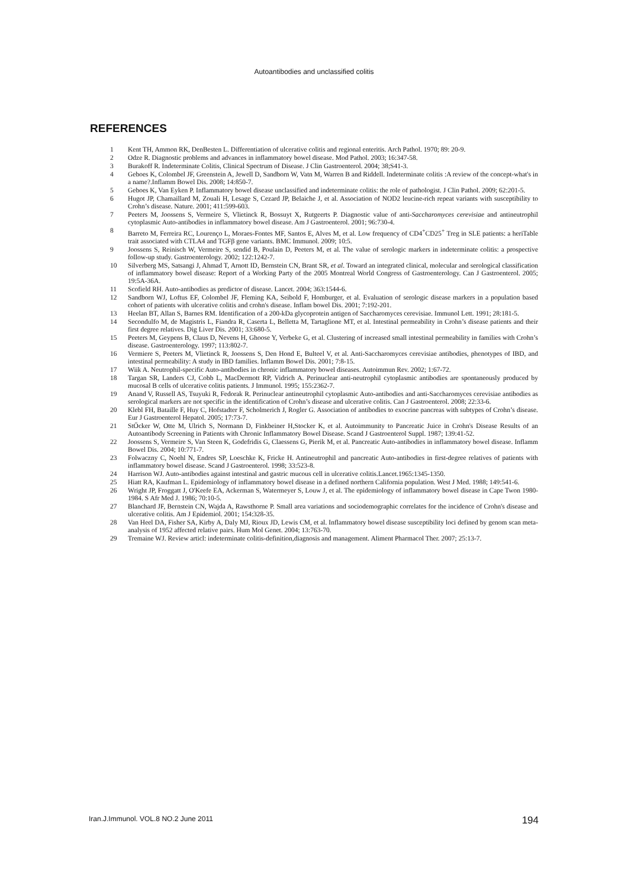Autoantibodies and unclassified colitis
REFERENCES
1 Kent TH, Ammon RK, DenBesten L. Differentiation of ulcerative colitis and regional enteritis. Arch Pathol. 1970; 89: 20-9.
2 Odze R. Diagnostic problems and advances in inflammatory bowel disease. Mod Pathol. 2003; 16:347-58.
3 Burakoff R. Indeterminate Colitis, Clinical Spectrum of Disease. J Clin Gastroenterol. 2004; 38;S41-3.
4 Geboes K, Colombel JF, Greenstein A, Jewell D, Sandborn W, Vatn M, Warren B and Riddell. Indeterminate colitis :A review of the concept-what's in a name?.Inflamm Bowel Dis. 2008; 14:850-7.
5 Geboes K, Van Eyken P. Inflammatory bowel disease unclassified and indeterminate colitis: the role of pathologist. J Clin Pathol. 2009; 62:201-5.
6 Hugot JP, Chamaillard M, Zouali H, Lesage S, Cezard JP, Belaiche J, et al. Association of NOD2 leucine-rich repeat variants with susceptibility to Crohn’s disease. Nature. 2001; 411:599-603.
7 Peeters M, Joossens S, Vermeire S, Vlietinck R, Bossuyt X, Rutgeerts P. Diagnostic value of anti-Saccharomyces cerevisiae and antineutrophil cytoplasmic Auto-antibodies in inflammatory bowel disease. Am J Gastroenterol. 2001; 96:730-4.
8 Barreto M, Ferreira RC, Lourenço L, Moraes-Fontes MF, Santos E, Alves M, et al. Low frequency of CD4<sup>+</sup>CD25<sup>+</sup> Treg in SLE patients: a heriTable trait associated with CTLA4 and TGFβ gene variants. BMC Immunol. 2009; 10:5.
9 Joossens S, Reinisch W, Vermeire S, sendid B, Poulain D, Peeters M, et al. The value of serologic markers in indeterminate colitis: a prospective follow-up study. Gastroenterology. 2002; 122:1242-7.
10 Silverberg MS, Satsangi J, Ahmad T, Arnott ID, Bernstein CN, Brant SR, et al. Toward an integrated clinical, molecular and serological classification of inflammatory bowel disease: Report of a Working Party of the 2005 Montreal World Congress of Gastroenterology. Can J Gastroenterol. 2005; 19:5A-36A.
11 Scofield RH. Auto-antibodies as predictor of disease. Lancet. 2004; 363:1544-6.
12 Sandborn WJ, Loftus EF, Colombel JF, Fleming KA, Seibold F, Homburger, et al. Evaluation of serologic disease markers in a population based cohort of patients with ulcerative colitis and crohn's disease. Inflam bowel Dis. 2001; 7:192-201.
13 Heelan BT, Allan S, Barnes RM. Identification of a 200-kDa glycoprotein antigen of Saccharomyces cerevisiae. Immunol Lett. 1991; 28:181-5.
14 Secondulfo M, de Magistris L, Fiandra R, Caserta L, Belletta M, Tartaglione MT, et al. Intestinal permeability in Crohn’s disease patients and their first degree relatives. Dig Liver Dis. 2001; 33:680-5.
15 Peeters M, Geypens B, Claus D, Nevens H, Ghoose Y, Verbeke G, et al. Clustering of increased small intestinal permeability in families with Crohn’s disease. Gastroenterology. 1997; 113:802-7.
16 Vermiere S, Peeters M, Vlietinck R, Joossens S, Den Hond E, Bulteel V, et al. Anti-Saccharomyces cerevisiae antibodies, phenotypes of IBD, and intestinal permeability: A study in IBD families. Inflamm Bowel Dis. 2001; 7:8-15.
17 Wiik A. Neutrophil-specific Auto-antibodies in chronic inflammatory bowel diseases. Autoimmun Rev. 2002; 1:67-72.
18 Targan SR, Landers CJ, Cobb L, MacDermott RP, Vidrich A. Perinuclear anti-neutrophil cytoplasmic antibodies are spontaneously produced by mucosal B cells of ulcerative colitis patients. J Immunol. 1995; 155:2362-7.
19 Anand V, Russell AS, Tsuyuki R, Fedorak R. Perinuclear antineutrophil cytoplasmic Auto-antibodies and anti-Saccharomyces cerevisiae antibodies as serological markers are not specific in the identification of Crohn’s disease and ulcerative colitis. Can J Gastroenterol. 2008; 22:33-6.
20 Klebl FH, Bataille F, Huy C, Hofstadter F, Scholmerich J, Rogler G. Association of antibodies to exocrine pancreas with subtypes of Crohn’s disease. Eur J Gastroenterol Hepatol. 2005; 17:73-7.
21 StŐcker W, Otte M, Ulrich S, Normann D, Finkbeiner H,Stocker K, et al. Autoimmunity to Pancreatic Juice in Crohn's Disease Results of an Autoantibody Screening in Patients with Chronic Inflammatory Bowel Disease. Scand J Gastroenterol Suppl. 1987; 139:41-52.
22 Joossens S, Vermeire S, Van Steen K, Godefridis G, Claessens G, Pierik M, et al. Pancreatic Auto-antibodies in inflammatory bowel disease. Inflamm Bowel Dis. 2004; 10:771-7.
23 Folwaczny C, Noehl N, Endres SP, Loeschke K, Fricke H. Antineutrophil and pancreatic Auto-antibodies in first-degree relatives of patients with inflammatory bowel disease. Scand J Gastroenterol. 1998; 33:523-8.
24 Harrison WJ. Auto-antibodies against intestinal and gastric mucous cell in ulcerative colitis.Lancet.1965:1345-1350.
25 Hiatt RA, Kaufman L. Epidemiology of inflammatory bowel disease in a defined northern California population. West J Med. 1988; 149:541-6.
26 Wright JP, Froggatt J, O'Keefe EA, Ackerman S, Watermeyer S, Louw J, et al. The epidemiology of inflammatory bowel disease in Cape Twon 1980-1984. S Afr Med J. 1986; 70:10-5.
27 Blanchard JF, Bernstein CN, Wajda A, Rawsthorne P. Small area variations and sociodemographic correlates for the incidence of Crohn's disease and ulcerative colitis. Am J Epidemiol. 2001; 154:328-35.
28 Van Heel DA, Fisher SA, Kirby A, Daly MJ, Rioux JD, Lewis CM, et al. Inflammatory bowel disease susceptibility loci defined by genom scan meta-analysis of 1952 affected relative pairs. Hum Mol Genet. 2004; 13:763-70.
29 Tremaine WJ. Review articl: indeterminate colitis-definition,diagnosis and management. Aliment Pharmacol Ther. 2007; 25:13-7.
Iran.J.Immunol. VOL.8 NO.2 June 2011 194